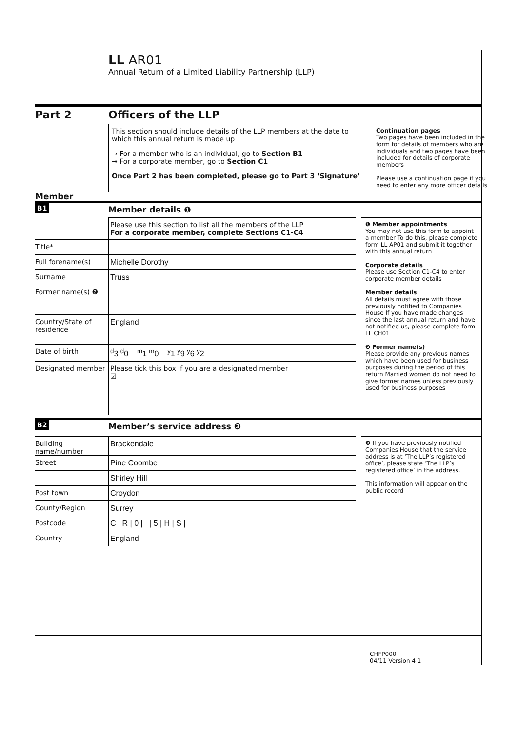LL AR01
Annual Return of a Limited Liability Partnership (LLP)
Part 2 Officers of the LLP
This section should include details of the LLP members at the date to which this annual return is made up
→ For a member who is an individual, go to Section B1
→ For a corporate member, go to Section C1
Once Part 2 has been completed, please go to Part 3 ‘Signature’
Continuation pages
Two pages have been included in the form for details of members who are individuals and two pages have been included for details of corporate members
Please use a continuation page if you need to enter any more officer details
Member
B1
Member details ❶
Please use this section to list all the members of the LLP
For a corporate member, complete Sections C1-C4
Title*
Full forename(s) Michelle Dorothy
Surname Truss
Former name(s) ❷
Country/State of residence
England
Date of birth <sup>d</sup> 3 <sup>d</sup>0 <sup>m</sup>1 <sup>m</sup>0 <sup>y</sup>1 <sup>y</sup>9 <sup>y</sup>6 <sup>y</sup>2
Designated member Please tick this box if you are a designated member
☑
❶ Member appointments
You may not use this form to appoint a member To do this, please complete form LL AP01 and submit it together with this annual return
Corporate details
Please use Section C1-C4 to enter corporate member details
Member details
All details must agree with those previously notified to Companies House If you have made changes since the last annual return and have not notified us, please complete form LL CH01
❷ Former name(s)
Please provide any previous names which have been used for business purposes during the period of this return Married women do not need to give former names unless previously used for business purposes
B2
Member’s service address ❸
Building name/number
Brackendale
Street Pine Coombe
Shirley Hill
Post town Croydon
County/Region Surrey
Postcode C | R | 0 | | 5 | H | S |
Country England
❸ If you have previously notified Companies House that the service address is at ‘The LLP’s registered office’, please state ‘The LLP’s registered office’ in the address.
This information will appear on the public record
CHFP000
04/11 Version 4 1